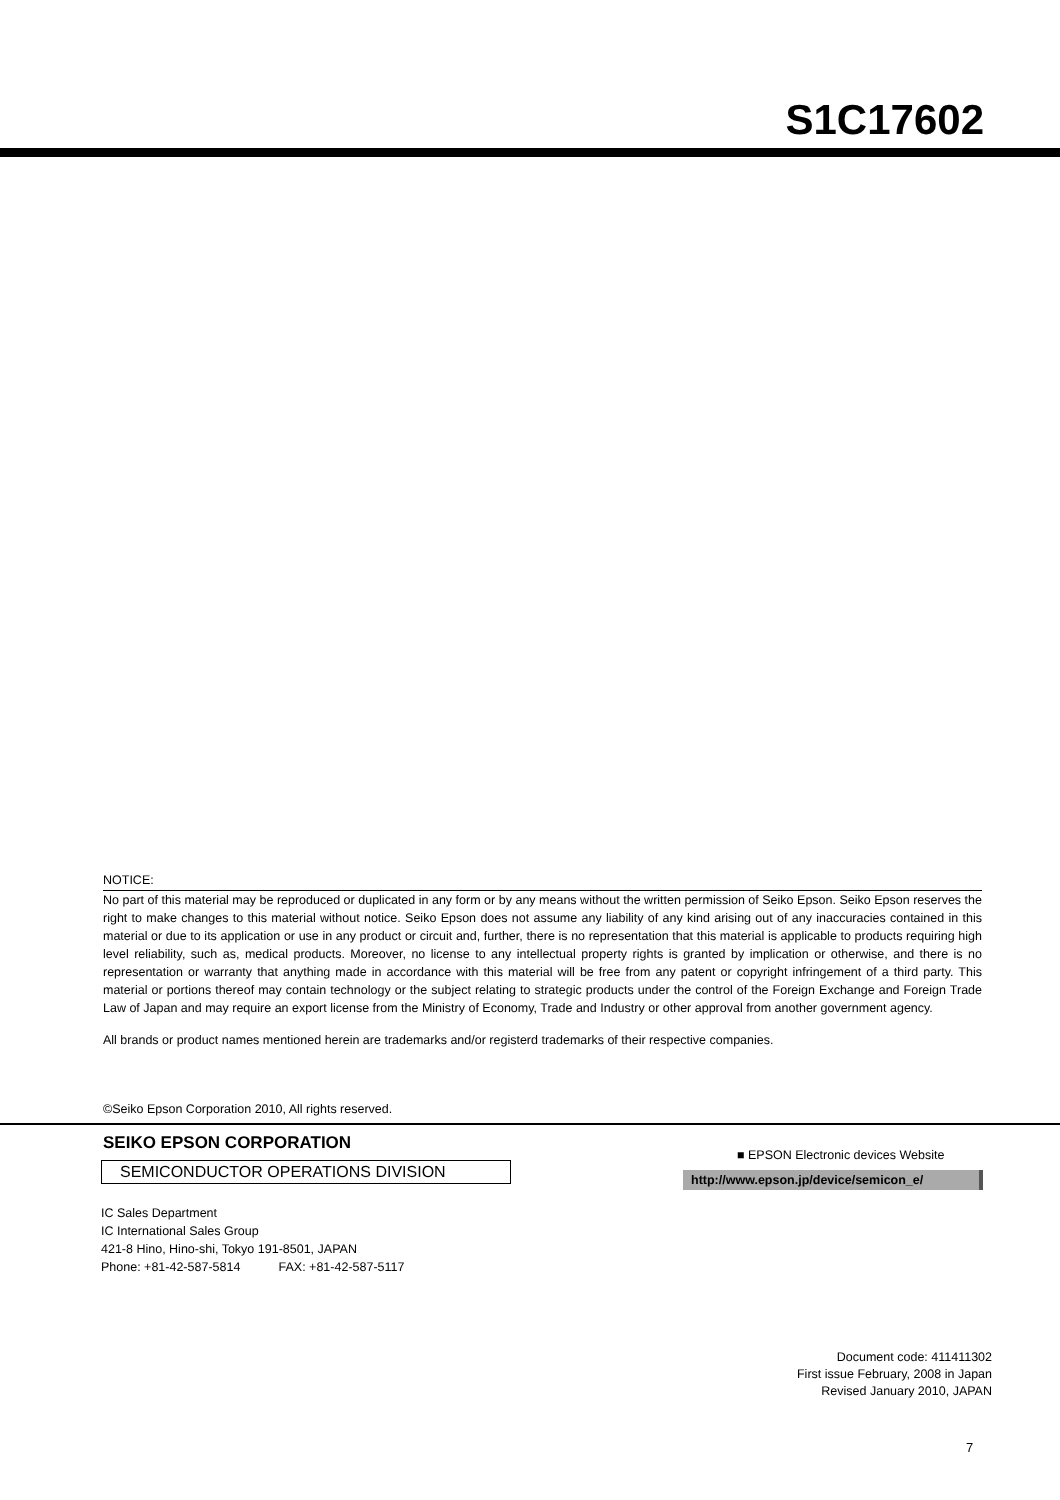S1C17602
NOTICE:
No part of this material may be reproduced or duplicated in any form or by any means without the written permission of Seiko Epson. Seiko Epson reserves the right to make changes to this material without notice. Seiko Epson does not assume any liability of any kind arising out of any inaccuracies contained in this material or due to its application or use in any product or circuit and, further, there is no representation that this material is applicable to products requiring high level reliability, such as, medical products. Moreover, no license to any intellectual property rights is granted by implication or otherwise, and there is no representation or warranty that anything made in accordance with this material will be free from any patent or copyright infringement of a third party. This material or portions thereof may contain technology or the subject relating to strategic products under the control of the Foreign Exchange and Foreign Trade Law of Japan and may require an export license from the Ministry of Economy, Trade and Industry or other approval from another government agency.
All brands or product names mentioned herein are trademarks and/or registerd trademarks of their respective companies.
©Seiko Epson Corporation 2010, All rights reserved.
SEIKO EPSON CORPORATION
SEMICONDUCTOR OPERATIONS DIVISION
IC Sales Department
IC International Sales Group
421-8 Hino, Hino-shi, Tokyo 191-8501, JAPAN
Phone: +81-42-587-5814 FAX: +81-42-587-5117
■ EPSON Electronic devices Website
http://www.epson.jp/device/semicon_e/
Document code: 411411302
First issue February, 2008 in Japan
Revised January 2010, JAPAN
7